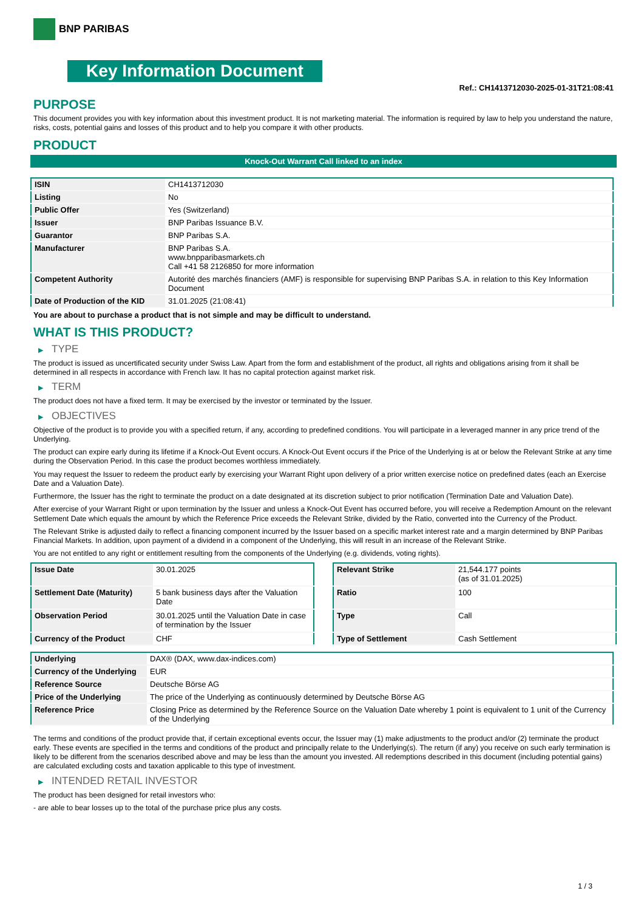BNP PARIBAS
Key Information Document
Ref.: CH1413712030-2025-01-31T21:08:41
PURPOSE
This document provides you with key information about this investment product. It is not marketing material. The information is required by law to help you understand the nature, risks, costs, potential gains and losses of this product and to help you compare it with other products.
PRODUCT
Knock-Out Warrant Call linked to an index
| ISIN | CH1413712030 |
| Listing | No |
| Public Offer | Yes (Switzerland) |
| Issuer | BNP Paribas Issuance B.V. |
| Guarantor | BNP Paribas S.A. |
| Manufacturer | BNP Paribas S.A. www.bnpparibasmarkets.ch Call +41 58 2126850 for more information |
| Competent Authority | Autorité des marchés financiers (AMF) is responsible for supervising BNP Paribas S.A. in relation to this Key Information Document |
| Date of Production of the KID | 31.01.2025 (21:08:41) |
You are about to purchase a product that is not simple and may be difficult to understand.
WHAT IS THIS PRODUCT?
▶ TYPE
The product is issued as uncertificated security under Swiss Law. Apart from the form and establishment of the product, all rights and obligations arising from it shall be determined in all respects in accordance with French law. It has no capital protection against market risk.
▶ TERM
The product does not have a fixed term. It may be exercised by the investor or terminated by the Issuer.
▶ OBJECTIVES
Objective of the product is to provide you with a specified return, if any, according to predefined conditions. You will participate in a leveraged manner in any price trend of the Underlying.
The product can expire early during its lifetime if a Knock-Out Event occurs. A Knock-Out Event occurs if the Price of the Underlying is at or below the Relevant Strike at any time during the Observation Period. In this case the product becomes worthless immediately.
You may request the Issuer to redeem the product early by exercising your Warrant Right upon delivery of a prior written exercise notice on predefined dates (each an Exercise Date and a Valuation Date).
Furthermore, the Issuer has the right to terminate the product on a date designated at its discretion subject to prior notification (Termination Date and Valuation Date).
After exercise of your Warrant Right or upon termination by the Issuer and unless a Knock-Out Event has occurred before, you will receive a Redemption Amount on the relevant Settlement Date which equals the amount by which the Reference Price exceeds the Relevant Strike, divided by the Ratio, converted into the Currency of the Product.
The Relevant Strike is adjusted daily to reflect a financing component incurred by the Issuer based on a specific market interest rate and a margin determined by BNP Paribas Financial Markets. In addition, upon payment of a dividend in a component of the Underlying, this will result in an increase of the Relevant Strike.
You are not entitled to any right or entitlement resulting from the components of the Underlying (e.g. dividends, voting rights).
| Issue Date | 30.01.2025 |
| Settlement Date (Maturity) | 5 bank business days after the Valuation Date |
| Observation Period | 30.01.2025 until the Valuation Date in case of termination by the Issuer |
| Currency of the Product | CHF |
| Relevant Strike | 21,544.177 points (as of 31.01.2025) |
| Ratio | 100 |
| Type | Call |
| Type of Settlement | Cash Settlement |
| Underlying | DAX® (DAX, www.dax-indices.com) |
| Currency of the Underlying | EUR |
| Reference Source | Deutsche Börse AG |
| Price of the Underlying | The price of the Underlying as continuously determined by Deutsche Börse AG |
| Reference Price | Closing Price as determined by the Reference Source on the Valuation Date whereby 1 point is equivalent to 1 unit of the Currency of the Underlying |
The terms and conditions of the product provide that, if certain exceptional events occur, the Issuer may (1) make adjustments to the product and/or (2) terminate the product early. These events are specified in the terms and conditions of the product and principally relate to the Underlying(s). The return (if any) you receive on such early termination is likely to be different from the scenarios described above and may be less than the amount you invested. All redemptions described in this document (including potential gains) are calculated excluding costs and taxation applicable to this type of investment.
▶ INTENDED RETAIL INVESTOR
The product has been designed for retail investors who:
- are able to bear losses up to the total of the purchase price plus any costs.
1 / 3